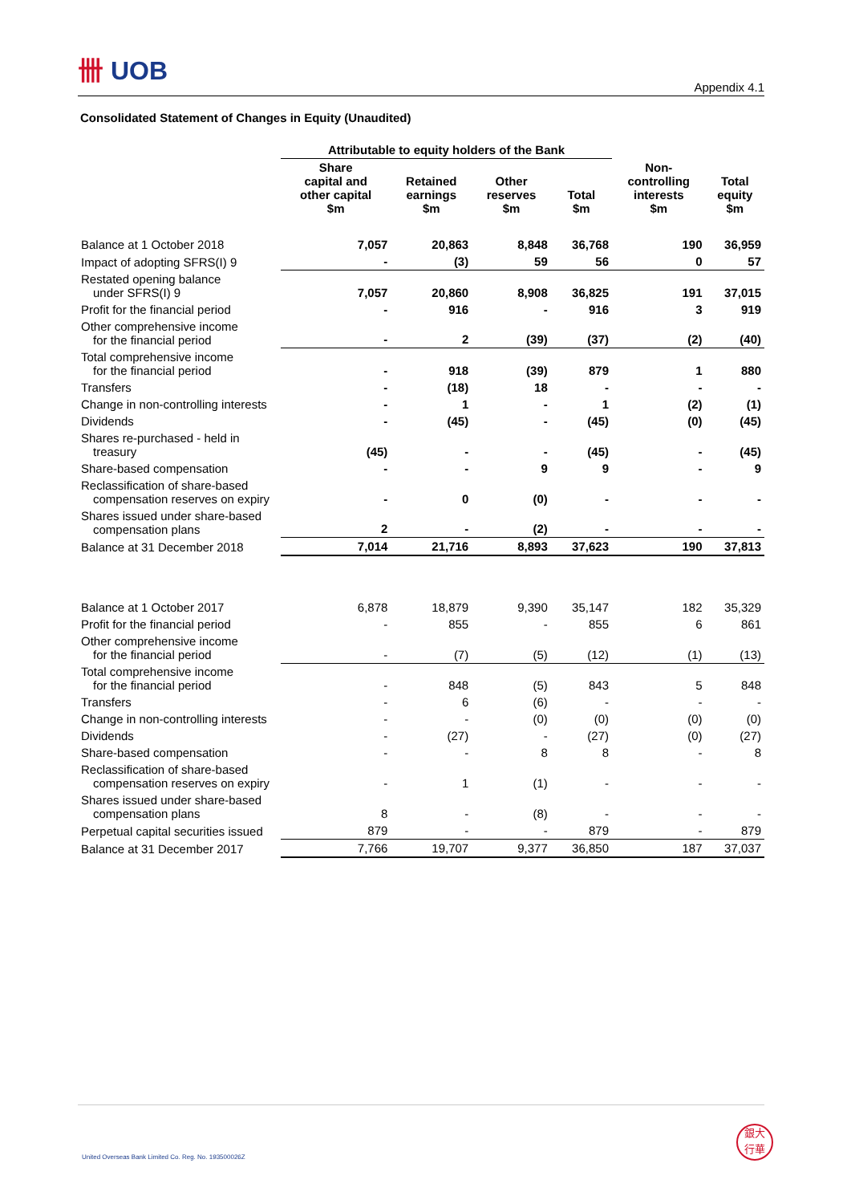卌 UOB
Appendix 4.1
Consolidated Statement of Changes in Equity (Unaudited)
| | Attributable to equity holders of the Bank | | | | | |
| --- | --- | --- | --- | --- | --- | --- |
| | Share capital and other capital $m | Retained earnings $m | Other reserves $m | Total $m | Non- controlling interests $m | Total equity $m |
| Balance at 1 October 2018 | 7,057 | 20,863 | 8,848 | 36,768 | 190 | 36,959 |
| Impact of adopting SFRS(I) 9 | - | (3) | 59 | 56 | 0 | 57 |
| Restated opening balance under SFRS(I) 9 | 7,057 | 20,860 | 8,908 | 36,825 | 191 | 37,015 |
| Profit for the financial period | - | 916 | - | 916 | 3 | 919 |
| Other comprehensive income for the financial period | - | 2 | (39) | (37) | (2) | (40) |
| Total comprehensive income for the financial period | - | 918 | (39) | 879 | 1 | 880 |
| Transfers | - | (18) | 18 | - | - | - |
| Change in non-controlling interests | - | 1 | - | 1 | (2) | (1) |
| Dividends | - | (45) | - | (45) | (0) | (45) |
| Shares re-purchased - held in treasury | (45) | - | - | (45) | - | (45) |
| Share-based compensation | - | - | 9 | 9 | - | 9 |
| Reclassification of share-based compensation reserves on expiry | - | 0 | (0) | - | - | - |
| Shares issued under share-based compensation plans | 2 | - | (2) | - | - | - |
| Balance at 31 December 2018 | 7,014 | 21,716 | 8,893 | 37,623 | 190 | 37,813 |
| Balance at 1 October 2017 | 6,878 | 18,879 | 9,390 | 35,147 | 182 | 35,329 |
| Profit for the financial period | - | 855 | - | 855 | 6 | 861 |
| Other comprehensive income for the financial period | - | (7) | (5) | (12) | (1) | (13) |
| Total comprehensive income for the financial period | - | 848 | (5) | 843 | 5 | 848 |
| Transfers | - | 6 | (6) | - | - | - |
| Change in non-controlling interests | - | - | (0) | (0) | (0) | (0) |
| Dividends | - | (27) | - | (27) | (0) | (27) |
| Share-based compensation | - | - | 8 | 8 | - | 8 |
| Reclassification of share-based compensation reserves on expiry | - | 1 | (1) | - | - | - |
| Shares issued under share-based compensation plans | 8 | - | (8) | - | - | - |
| Perpetual capital securities issued | 879 | - | - | 879 | - | 879 |
| Balance at 31 December 2017 | 7,766 | 19,707 | 9,377 | 36,850 | 187 | 37,037 |
United Overseas Bank Limited Co. Reg. No. 193500026Z
銀大
行華